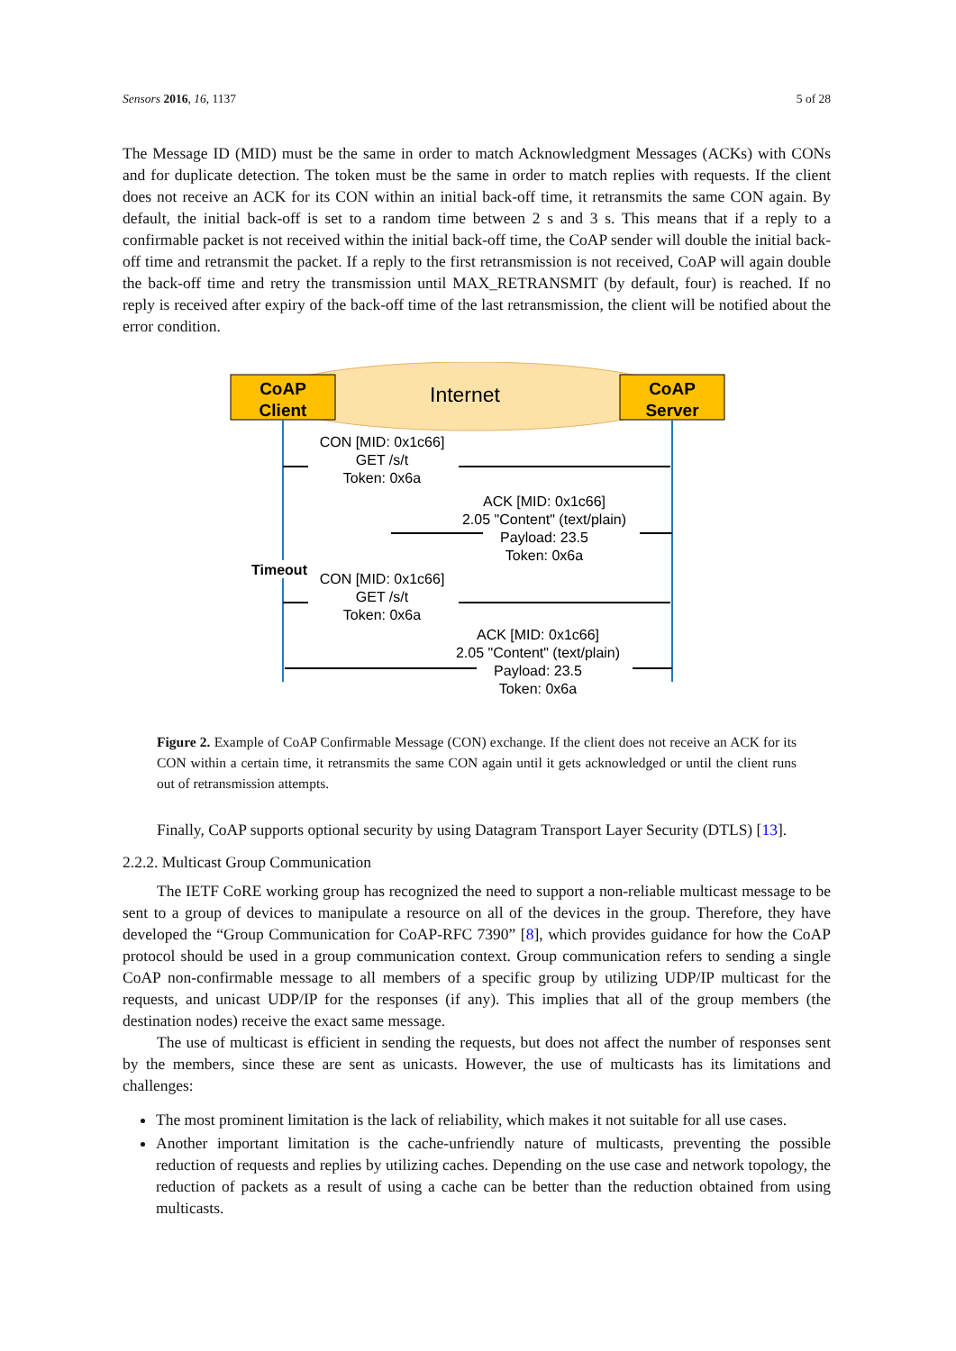Sensors 2016, 16, 1137 5 of 28
The Message ID (MID) must be the same in order to match Acknowledgment Messages (ACKs) with CONs and for duplicate detection. The token must be the same in order to match replies with requests. If the client does not receive an ACK for its CON within an initial back-off time, it retransmits the same CON again. By default, the initial back-off is set to a random time between 2 s and 3 s. This means that if a reply to a confirmable packet is not received within the initial back-off time, the CoAP sender will double the initial back-off time and retransmit the packet. If a reply to the first retransmission is not received, CoAP will again double the back-off time and retry the transmission until MAX_RETRANSMIT (by default, four) is reached. If no reply is received after expiry of the back-off time of the last retransmission, the client will be notified about the error condition.
CoAP
Client
CoAP
Server
Internet
CON [MID: 0x1c66]
GET /s/t
Token: 0x6a
ACK [MID: 0x1c66]
2.05 "Content" (text/plain)
Payload: 23.5
Token: 0x6a
Timeout
CON [MID: 0x1c66]
GET /s/t
Token: 0x6a
ACK [MID: 0x1c66]
2.05 "Content" (text/plain)
Payload: 23.5
Token: 0x6a
Figure 2. Example of CoAP Confirmable Message (CON) exchange. If the client does not receive an ACK for its CON within a certain time, it retransmits the same CON again until it gets acknowledged or until the client runs out of retransmission attempts.
Finally, CoAP supports optional security by using Datagram Transport Layer Security (DTLS) [13].
2.2.2. Multicast Group Communication
The IETF CoRE working group has recognized the need to support a non-reliable multicast message to be sent to a group of devices to manipulate a resource on all of the devices in the group. Therefore, they have developed the “Group Communication for CoAP-RFC 7390” [8], which provides guidance for how the CoAP protocol should be used in a group communication context. Group communication refers to sending a single CoAP non-confirmable message to all members of a specific group by utilizing UDP/IP multicast for the requests, and unicast UDP/IP for the responses (if any). This implies that all of the group members (the destination nodes) receive the exact same message.
The use of multicast is efficient in sending the requests, but does not affect the number of responses sent by the members, since these are sent as unicasts. However, the use of multicasts has its limitations and challenges:
The most prominent limitation is the lack of reliability, which makes it not suitable for all use cases.
Another important limitation is the cache-unfriendly nature of multicasts, preventing the possible reduction of requests and replies by utilizing caches. Depending on the use case and network topology, the reduction of packets as a result of using a cache can be better than the reduction obtained from using multicasts.